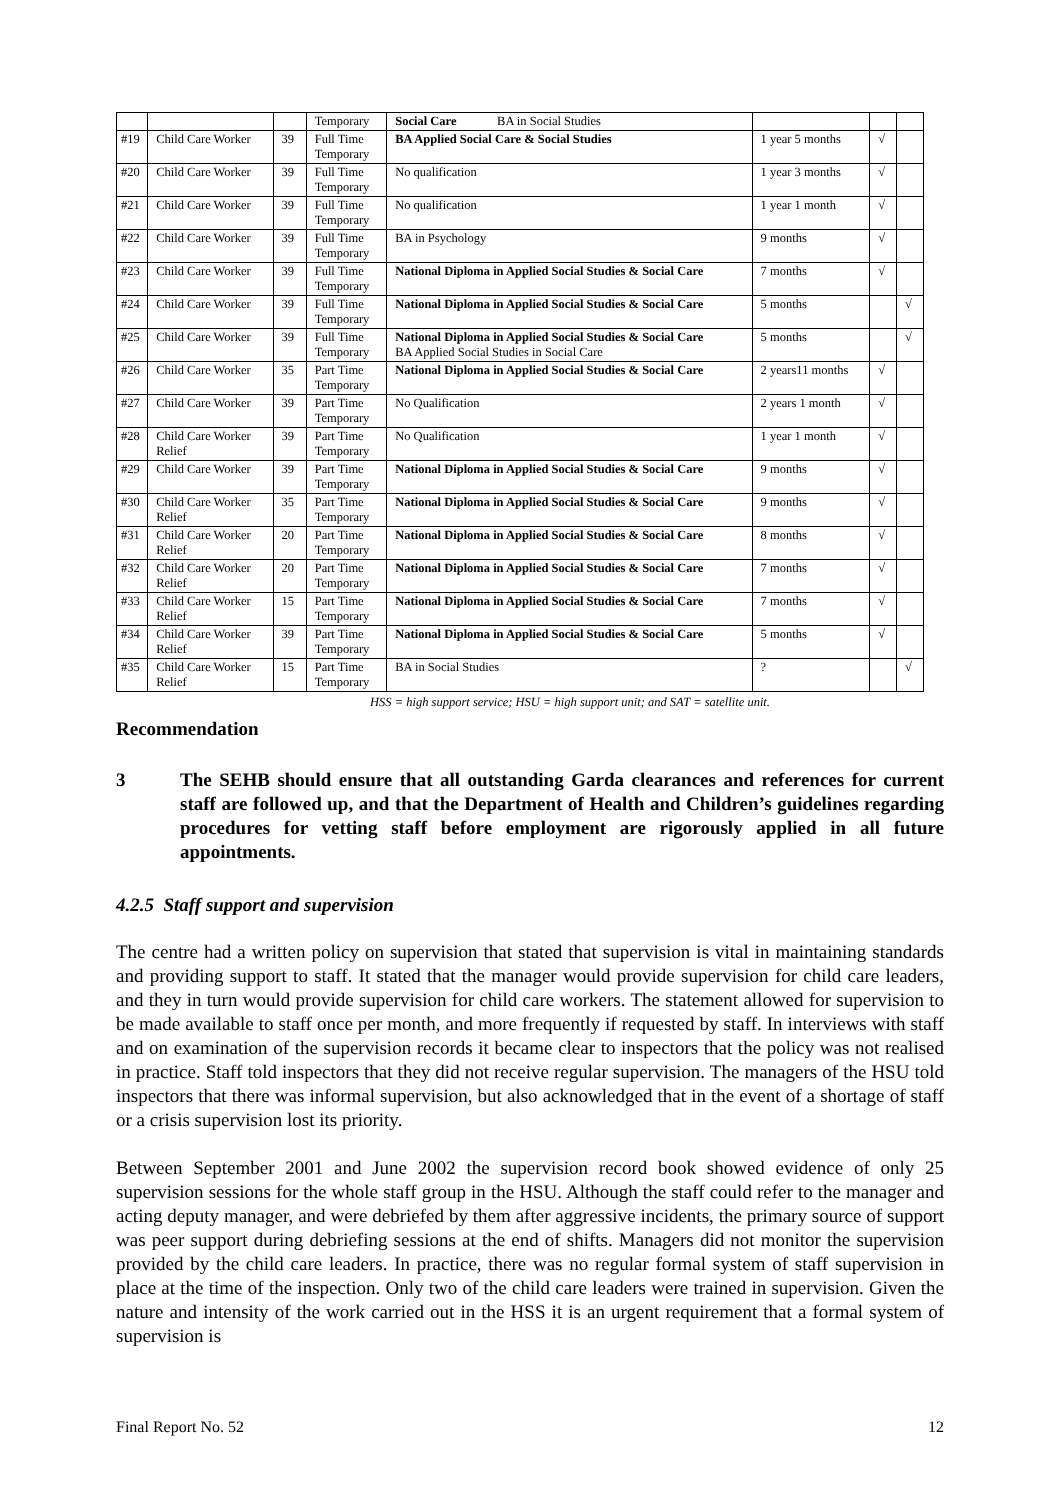| | | | Temporary | Social Care BA in Social Studies | | | |
| #19 | Child Care Worker | 39 | Full Time Temporary | BA Applied Social Care & Social Studies | 1 year 5 months | √ | |
| #20 | Child Care Worker | 39 | Full Time Temporary | No qualification | 1 year 3 months | √ | |
| #21 | Child Care Worker | 39 | Full Time Temporary | No qualification | 1 year 1 month | √ | |
| #22 | Child Care Worker | 39 | Full Time Temporary | BA in Psychology | 9 months | √ | |
| #23 | Child Care Worker | 39 | Full Time Temporary | National Diploma in Applied Social Studies & Social Care | 7 months | √ | |
| #24 | Child Care Worker | 39 | Full Time Temporary | National Diploma in Applied Social Studies & Social Care | 5 months | | √ |
| #25 | Child Care Worker | 39 | Full Time Temporary | National Diploma in Applied Social Studies & Social Care BA Applied Social Studies in Social Care | 5 months | | √ |
| #26 | Child Care Worker | 35 | Part Time Temporary | National Diploma in Applied Social Studies & Social Care | 2 years11 months | √ | |
| #27 | Child Care Worker | 39 | Part Time Temporary | No Qualification | 2 years 1 month | √ | |
| #28 | Child Care Worker Relief | 39 | Part Time Temporary | No Qualification | 1 year 1 month | √ | |
| #29 | Child Care Worker | 39 | Part Time Temporary | National Diploma in Applied Social Studies & Social Care | 9 months | √ | |
| #30 | Child Care Worker Relief | 35 | Part Time Temporary | National Diploma in Applied Social Studies & Social Care | 9 months | √ | |
| #31 | Child Care Worker Relief | 20 | Part Time Temporary | National Diploma in Applied Social Studies & Social Care | 8 months | √ | |
| #32 | Child Care Worker Relief | 20 | Part Time Temporary | National Diploma in Applied Social Studies & Social Care | 7 months | √ | |
| #33 | Child Care Worker Relief | 15 | Part Time Temporary | National Diploma in Applied Social Studies & Social Care | 7 months | √ | |
| #34 | Child Care Worker Relief | 39 | Part Time Temporary | National Diploma in Applied Social Studies & Social Care | 5 months | √ | |
| #35 | Child Care Worker Relief | 15 | Part Time Temporary | BA in Social Studies | ? | | √ |
HSS = high support service; HSU = high support unit; and SAT = satellite unit.
Recommendation
3 The SEHB should ensure that all outstanding Garda clearances and references for current staff are followed up, and that the Department of Health and Children’s guidelines regarding procedures for vetting staff before employment are rigorously applied in all future appointments.
4.2.5 Staff support and supervision
The centre had a written policy on supervision that stated that supervision is vital in maintaining standards and providing support to staff. It stated that the manager would provide supervision for child care leaders, and they in turn would provide supervision for child care workers. The statement allowed for supervision to be made available to staff once per month, and more frequently if requested by staff. In interviews with staff and on examination of the supervision records it became clear to inspectors that the policy was not realised in practice. Staff told inspectors that they did not receive regular supervision. The managers of the HSU told inspectors that there was informal supervision, but also acknowledged that in the event of a shortage of staff or a crisis supervision lost its priority.
Between September 2001 and June 2002 the supervision record book showed evidence of only 25 supervision sessions for the whole staff group in the HSU. Although the staff could refer to the manager and acting deputy manager, and were debriefed by them after aggressive incidents, the primary source of support was peer support during debriefing sessions at the end of shifts. Managers did not monitor the supervision provided by the child care leaders. In practice, there was no regular formal system of staff supervision in place at the time of the inspection. Only two of the child care leaders were trained in supervision. Given the nature and intensity of the work carried out in the HSS it is an urgent requirement that a formal system of supervision is
Final Report No. 52 12